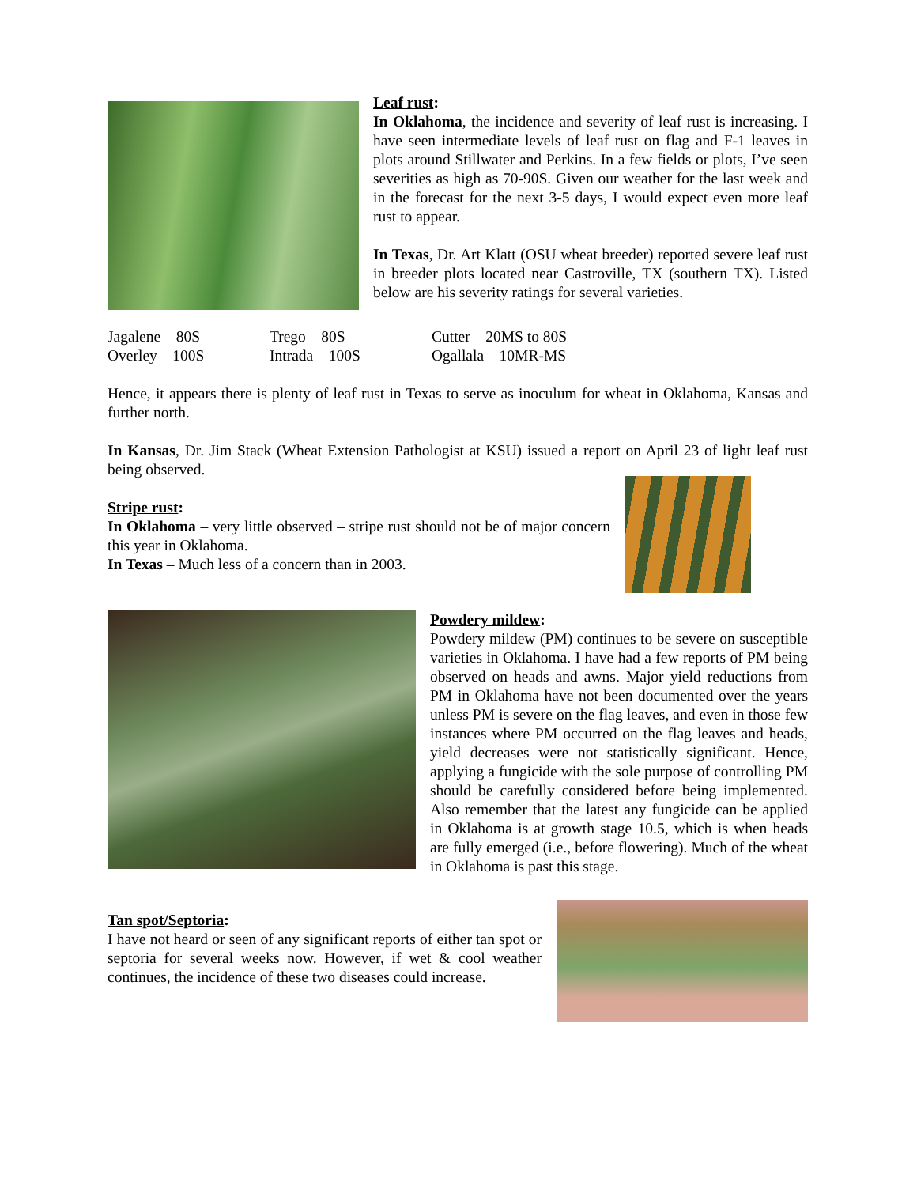Leaf rust:
In Oklahoma, the incidence and severity of leaf rust is increasing. I have seen intermediate levels of leaf rust on flag and F-1 leaves in plots around Stillwater and Perkins. In a few fields or plots, I’ve seen severities as high as 70-90S. Given our weather for the last week and in the forecast for the next 3-5 days, I would expect even more leaf rust to appear.
In Texas, Dr. Art Klatt (OSU wheat breeder) reported severe leaf rust in breeder plots located near Castroville, TX (southern TX). Listed below are his severity ratings for several varieties.
| Jagalene – 80S | Trego – 80S | Cutter – 20MS to 80S |
| Overley – 100S | Intrada – 100S | Ogallala – 10MR-MS |
Hence, it appears there is plenty of leaf rust in Texas to serve as inoculum for wheat in Oklahoma, Kansas and further north.
In Kansas, Dr. Jim Stack (Wheat Extension Pathologist at KSU) issued a report on April 23 of light leaf rust being observed.
Stripe rust:
In Oklahoma – very little observed – stripe rust should not be of major concern this year in Oklahoma.
In Texas – Much less of a concern than in 2003.
Powdery mildew:
Powdery mildew (PM) continues to be severe on susceptible varieties in Oklahoma. I have had a few reports of PM being observed on heads and awns. Major yield reductions from PM in Oklahoma have not been documented over the years unless PM is severe on the flag leaves, and even in those few instances where PM occurred on the flag leaves and heads, yield decreases were not statistically significant. Hence, applying a fungicide with the sole purpose of controlling PM should be carefully considered before being implemented. Also remember that the latest any fungicide can be applied in Oklahoma is at growth stage 10.5, which is when heads are fully emerged (i.e., before flowering). Much of the wheat in Oklahoma is past this stage.
Tan spot/Septoria:
I have not heard or seen of any significant reports of either tan spot or septoria for several weeks now. However, if wet & cool weather continues, the incidence of these two diseases could increase.